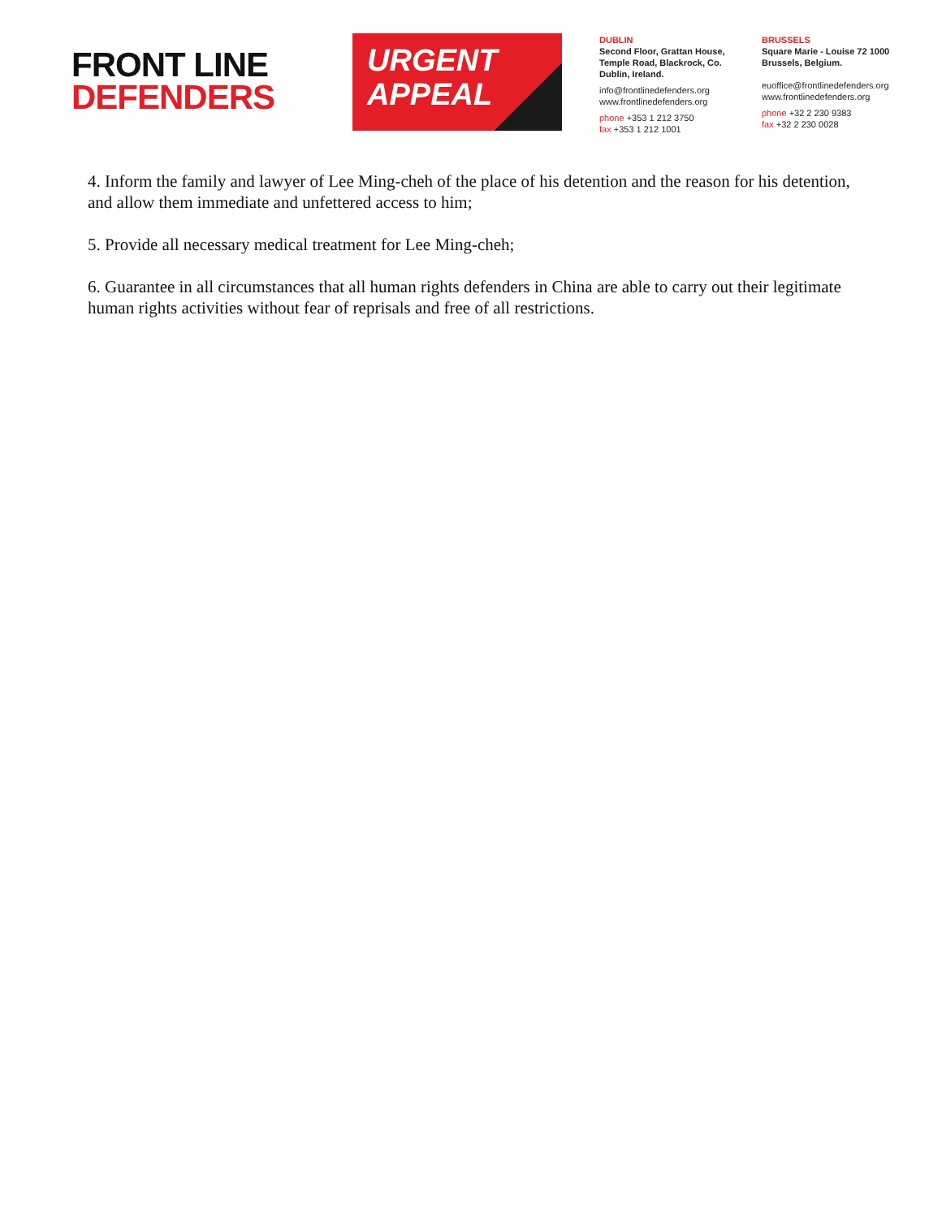FRONT LINE
DEFENDERS
URGENT
APPEAL
DUBLIN
Second Floor, Grattan House, Temple Road, Blackrock, Co. Dublin, Ireland.
info@frontlinedefenders.org
www.frontlinedefenders.org
phone +353 1 212 3750
fax +353 1 212 1001
BRUSSELS
Square Marie - Louise 72 1000 Brussels, Belgium.
euoffice@frontlinedefenders.org
www.frontlinedefenders.org
phone +32 2 230 9383
fax +32 2 230 0028
4. Inform the family and lawyer of Lee Ming-cheh of the place of his detention and the reason for his detention, and allow them immediate and unfettered access to him;
5. Provide all necessary medical treatment for Lee Ming-cheh;
6. Guarantee in all circumstances that all human rights defenders in China are able to carry out their legitimate human rights activities without fear of reprisals and free of all restrictions.